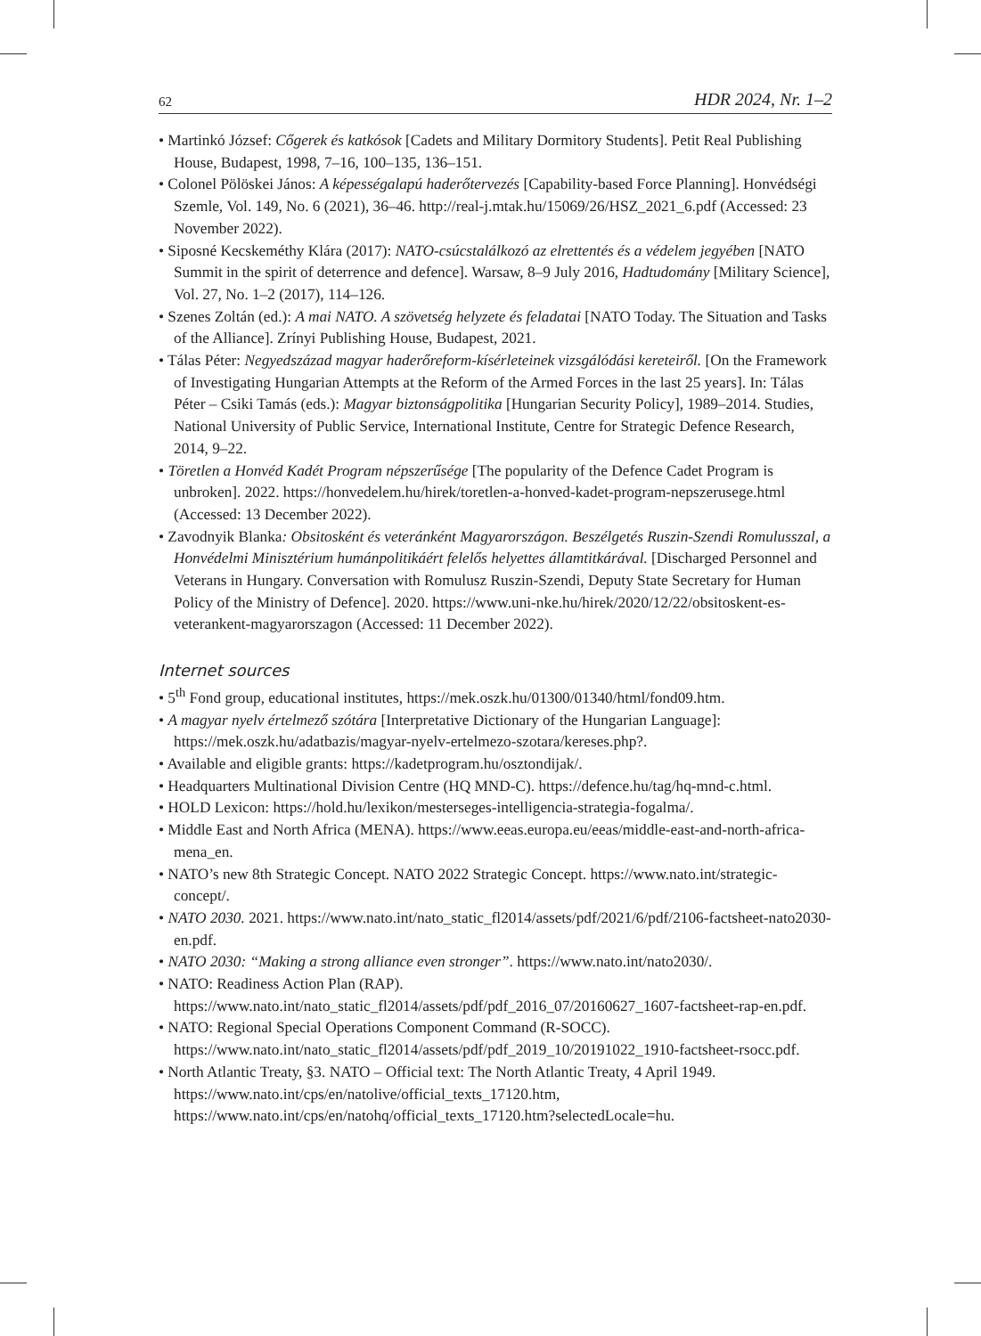62 HDR 2024, Nr. 1–2
• Martinkó József: Cőgerek és katkósok [Cadets and Military Dormitory Students]. Petit Real Publishing House, Budapest, 1998, 7–16, 100–135, 136–151.
• Colonel Pölöskei János: A képességalapú haderőtervezés [Capability-based Force Planning]. Honvédségi Szemle, Vol. 149, No. 6 (2021), 36–46. http://real-j.mtak.hu/15069/26/HSZ_2021_6.pdf (Accessed: 23 November 2022).
• Siposné Kecskeméthy Klára (2017): NATO-csúcstalálkozó az elrettentés és a védelem jegyében [NATO Summit in the spirit of deterrence and defence]. Warsaw, 8–9 July 2016, Hadtudomány [Military Science], Vol. 27, No. 1–2 (2017), 114–126.
• Szenes Zoltán (ed.): A mai NATO. A szövetség helyzete és feladatai [NATO Today. The Situation and Tasks of the Alliance]. Zrínyi Publishing House, Budapest, 2021.
• Tálas Péter: Negyedszázad magyar haderőreform-kísérleteinek vizsgálódási kereteiről. [On the Framework of Investigating Hungarian Attempts at the Reform of the Armed Forces in the last 25 years]. In: Tálas Péter – Csiki Tamás (eds.): Magyar biztonságpolitika [Hungarian Security Policy], 1989–2014. Studies, National University of Public Service, International Institute, Centre for Strategic Defence Research, 2014, 9–22.
• Töretlen a Honvéd Kadét Program népszerűsége [The popularity of the Defence Cadet Program is unbroken]. 2022. https://honvedelem.hu/hirek/toretlen-a-honved-kadet-program-nepszerusege.html (Accessed: 13 December 2022).
• Zavodnyik Blanka: Obsitosként és veteránként Magyarországon. Beszélgetés Ruszin-Szendi Romulusszal, a Honvédelmi Minisztérium humánpolitikáért felelős helyettes államtitkárával. [Discharged Personnel and Veterans in Hungary. Conversation with Romulusz Ruszin-Szendi, Deputy State Secretary for Human Policy of the Ministry of Defence]. 2020. https://www.uni-nke.hu/hirek/2020/12/22/obsitoskent-es-veterankent-magyarorszagon (Accessed: 11 December 2022).
Internet sources
• 5<sup>th</sup> Fond group, educational institutes, https://mek.oszk.hu/01300/01340/html/fond09.htm.
• A magyar nyelv értelmező szótára [Interpretative Dictionary of the Hungarian Language]: https://mek.oszk.hu/adatbazis/magyar-nyelv-ertelmezo-szotara/kereses.php?.
• Available and eligible grants: https://kadetprogram.hu/osztondijak/.
• Headquarters Multinational Division Centre (HQ MND-C). https://defence.hu/tag/hq-mnd-c.html.
• HOLD Lexicon: https://hold.hu/lexikon/mesterseges-intelligencia-strategia-fogalma/.
• Middle East and North Africa (MENA). https://www.eeas.europa.eu/eeas/middle-east-and-north-africa-mena_en.
• NATO’s new 8th Strategic Concept. NATO 2022 Strategic Concept. https://www.nato.int/strategic-concept/.
• NATO 2030. 2021. https://www.nato.int/nato_static_fl2014/assets/pdf/2021/6/pdf/2106-factsheet-nato2030-en.pdf.
• NATO 2030: “Making a strong alliance even stronger”. https://www.nato.int/nato2030/.
• NATO: Readiness Action Plan (RAP). https://www.nato.int/nato_static_fl2014/assets/pdf/pdf_2016_07/20160627_1607-factsheet-rap-en.pdf.
• NATO: Regional Special Operations Component Command (R-SOCC). https://www.nato.int/nato_static_fl2014/assets/pdf/pdf_2019_10/20191022_1910-factsheet-rsocc.pdf.
• North Atlantic Treaty, §3. NATO – Official text: The North Atlantic Treaty, 4 April 1949. https://www.nato.int/cps/en/natolive/official_texts_17120.htm, https://www.nato.int/cps/en/natohq/official_texts_17120.htm?selectedLocale=hu.